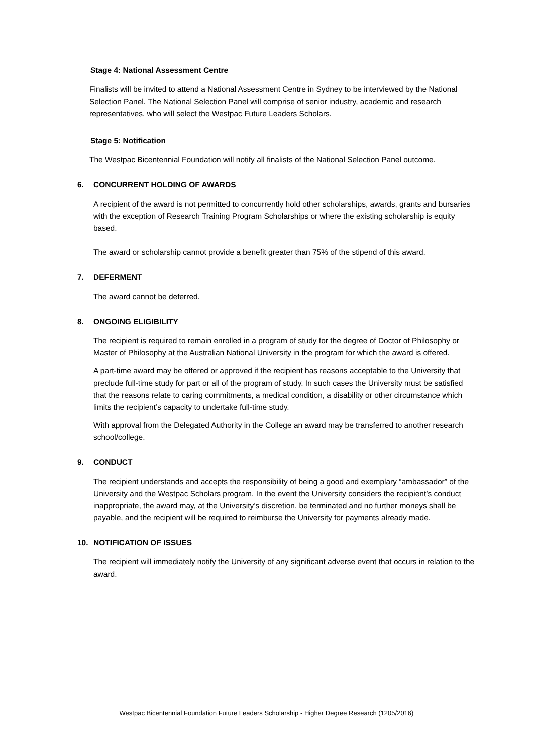Stage 4: National Assessment Centre
Finalists will be invited to attend a National Assessment Centre in Sydney to be interviewed by the National Selection Panel. The National Selection Panel will comprise of senior industry, academic and research representatives, who will select the Westpac Future Leaders Scholars.
Stage 5: Notification
The Westpac Bicentennial Foundation will notify all finalists of the National Selection Panel outcome.
6. CONCURRENT HOLDING OF AWARDS
A recipient of the award is not permitted to concurrently hold other scholarships, awards, grants and bursaries with the exception of Research Training Program Scholarships or where the existing scholarship is equity based.
The award or scholarship cannot provide a benefit greater than 75% of the stipend of this award.
7. DEFERMENT
The award cannot be deferred.
8. ONGOING ELIGIBILITY
The recipient is required to remain enrolled in a program of study for the degree of Doctor of Philosophy or Master of Philosophy at the Australian National University in the program for which the award is offered.
A part-time award may be offered or approved if the recipient has reasons acceptable to the University that preclude full-time study for part or all of the program of study. In such cases the University must be satisfied that the reasons relate to caring commitments, a medical condition, a disability or other circumstance which limits the recipient’s capacity to undertake full-time study.
With approval from the Delegated Authority in the College an award may be transferred to another research school/college.
9. CONDUCT
The recipient understands and accepts the responsibility of being a good and exemplary “ambassador” of the University and the Westpac Scholars program. In the event the University considers the recipient’s conduct inappropriate, the award may, at the University’s discretion, be terminated and no further moneys shall be payable, and the recipient will be required to reimburse the University for payments already made.
10. NOTIFICATION OF ISSUES
The recipient will immediately notify the University of any significant adverse event that occurs in relation to the award.
Westpac Bicentennial Foundation Future Leaders Scholarship - Higher Degree Research (1205/2016)